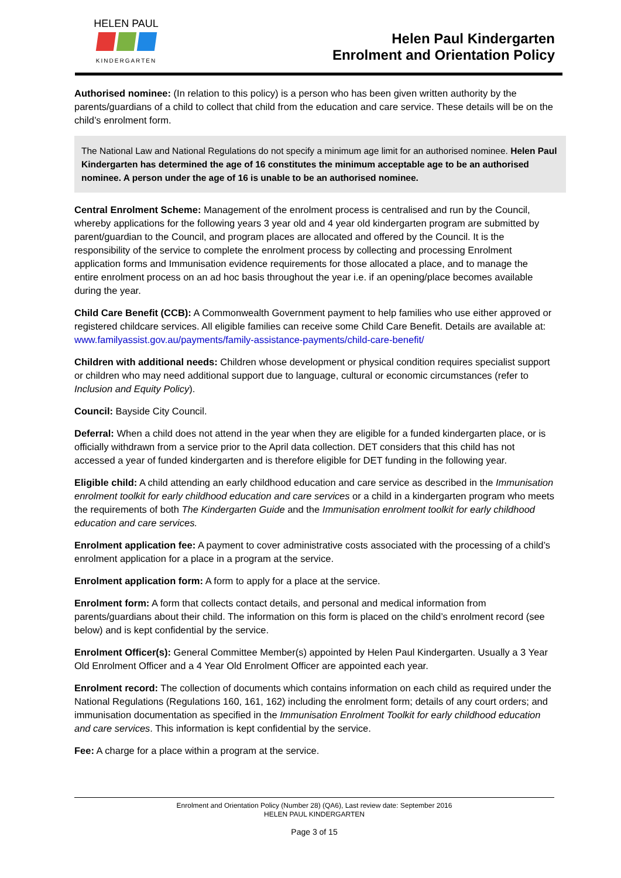HELEN PAUL
KINDERGARTEN
Helen Paul Kindergarten
Enrolment and Orientation Policy
Authorised nominee: (In relation to this policy) is a person who has been given written authority by the parents/guardians of a child to collect that child from the education and care service. These details will be on the child’s enrolment form.
The National Law and National Regulations do not specify a minimum age limit for an authorised nominee. Helen Paul Kindergarten has determined the age of 16 constitutes the minimum acceptable age to be an authorised nominee. A person under the age of 16 is unable to be an authorised nominee.
Central Enrolment Scheme: Management of the enrolment process is centralised and run by the Council, whereby applications for the following years 3 year old and 4 year old kindergarten program are submitted by parent/guardian to the Council, and program places are allocated and offered by the Council. It is the responsibility of the service to complete the enrolment process by collecting and processing Enrolment application forms and Immunisation evidence requirements for those allocated a place, and to manage the entire enrolment process on an ad hoc basis throughout the year i.e. if an opening/place becomes available during the year.
Child Care Benefit (CCB): A Commonwealth Government payment to help families who use either approved or registered childcare services. All eligible families can receive some Child Care Benefit. Details are available at:
www.familyassist.gov.au/payments/family-assistance-payments/child-care-benefit/
Children with additional needs: Children whose development or physical condition requires specialist support or children who may need additional support due to language, cultural or economic circumstances (refer to Inclusion and Equity Policy).
Council: Bayside City Council.
Deferral: When a child does not attend in the year when they are eligible for a funded kindergarten place, or is officially withdrawn from a service prior to the April data collection. DET considers that this child has not accessed a year of funded kindergarten and is therefore eligible for DET funding in the following year.
Eligible child: A child attending an early childhood education and care service as described in the Immunisation enrolment toolkit for early childhood education and care services or a child in a kindergarten program who meets the requirements of both The Kindergarten Guide and the Immunisation enrolment toolkit for early childhood education and care services.
Enrolment application fee: A payment to cover administrative costs associated with the processing of a child’s enrolment application for a place in a program at the service.
Enrolment application form: A form to apply for a place at the service.
Enrolment form: A form that collects contact details, and personal and medical information from parents/guardians about their child. The information on this form is placed on the child’s enrolment record (see below) and is kept confidential by the service.
Enrolment Officer(s): General Committee Member(s) appointed by Helen Paul Kindergarten. Usually a 3 Year Old Enrolment Officer and a 4 Year Old Enrolment Officer are appointed each year.
Enrolment record: The collection of documents which contains information on each child as required under the National Regulations (Regulations 160, 161, 162) including the enrolment form; details of any court orders; and immunisation documentation as specified in the Immunisation Enrolment Toolkit for early childhood education and care services. This information is kept confidential by the service.
Fee: A charge for a place within a program at the service.
Enrolment and Orientation Policy (Number 28) (QA6), Last review date: September 2016
HELEN PAUL KINDERGARTEN
Page 3 of 15